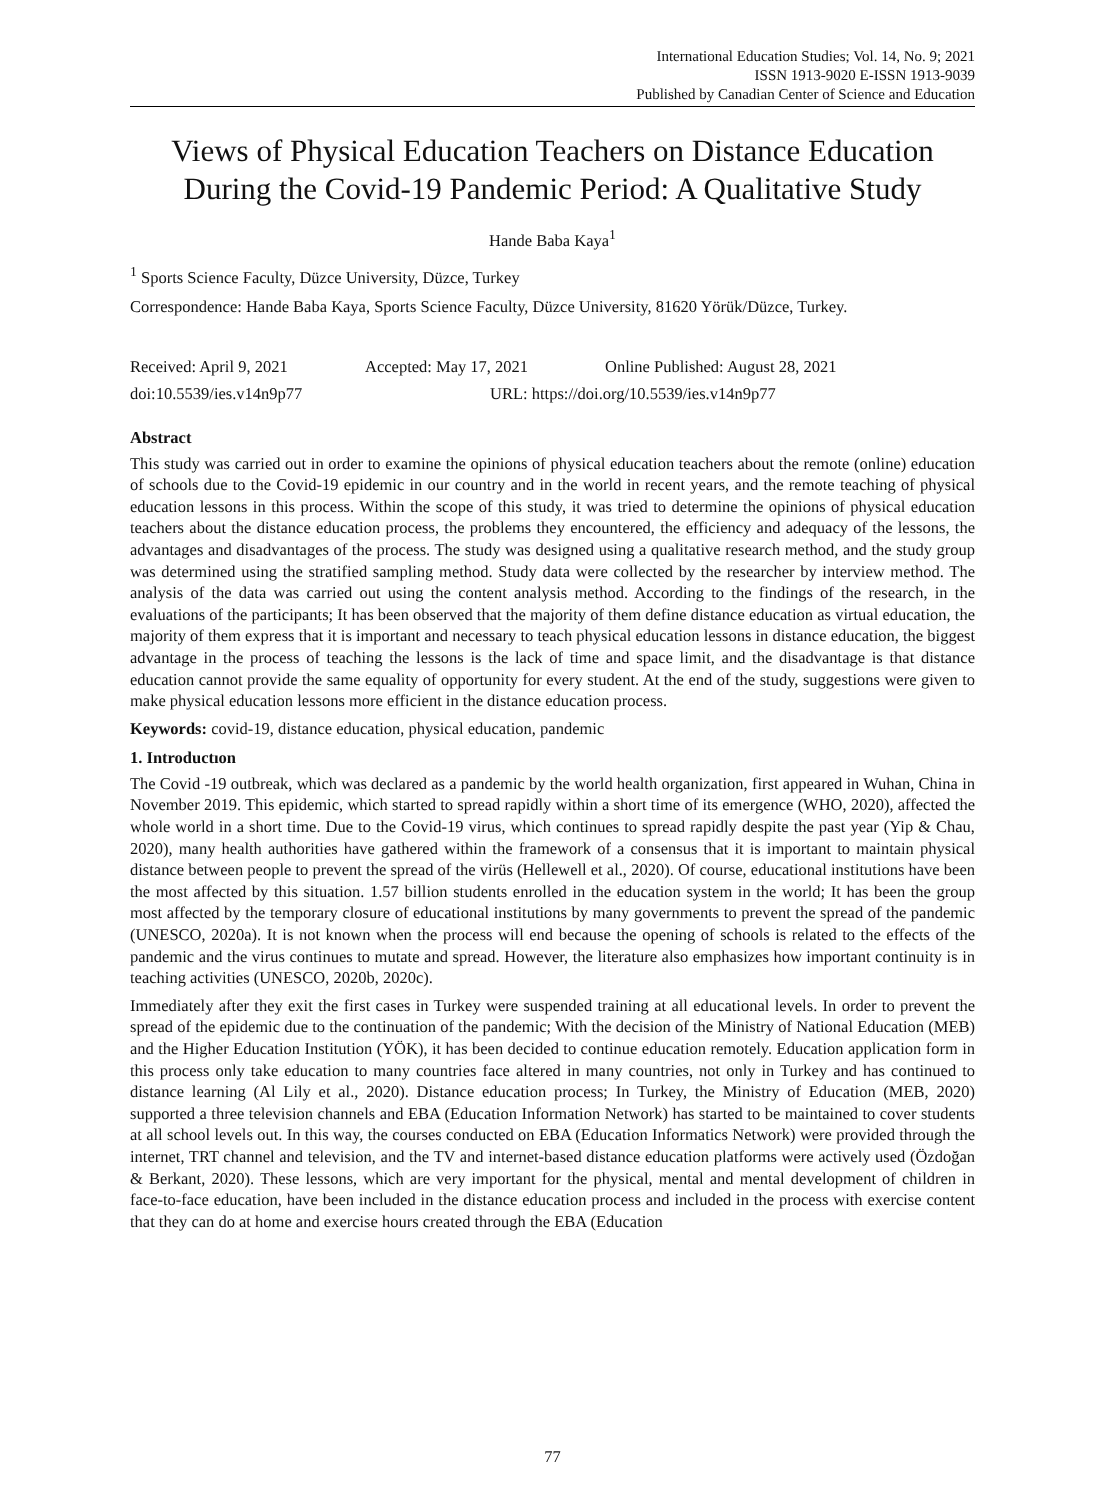International Education Studies; Vol. 14, No. 9; 2021
ISSN 1913-9020 E-ISSN 1913-9039
Published by Canadian Center of Science and Education
Views of Physical Education Teachers on Distance Education During the Covid-19 Pandemic Period: A Qualitative Study
Hande Baba Kaya<sup>1</sup>
<sup>1</sup> Sports Science Faculty, Düzce University, Düzce, Turkey
Correspondence: Hande Baba Kaya, Sports Science Faculty, Düzce University, 81620 Yörük/Düzce, Turkey.
Received: April 9, 2021 Accepted: May 17, 2021 Online Published: August 28, 2021
doi:10.5539/ies.v14n9p77 URL: https://doi.org/10.5539/ies.v14n9p77
Abstract
This study was carried out in order to examine the opinions of physical education teachers about the remote (online) education of schools due to the Covid-19 epidemic in our country and in the world in recent years, and the remote teaching of physical education lessons in this process. Within the scope of this study, it was tried to determine the opinions of physical education teachers about the distance education process, the problems they encountered, the efficiency and adequacy of the lessons, the advantages and disadvantages of the process. The study was designed using a qualitative research method, and the study group was determined using the stratified sampling method. Study data were collected by the researcher by interview method. The analysis of the data was carried out using the content analysis method. According to the findings of the research, in the evaluations of the participants; It has been observed that the majority of them define distance education as virtual education, the majority of them express that it is important and necessary to teach physical education lessons in distance education, the biggest advantage in the process of teaching the lessons is the lack of time and space limit, and the disadvantage is that distance education cannot provide the same equality of opportunity for every student. At the end of the study, suggestions were given to make physical education lessons more efficient in the distance education process.
Keywords: covid-19, distance education, physical education, pandemic
1. Introductıon
The Covid -19 outbreak, which was declared as a pandemic by the world health organization, first appeared in Wuhan, China in November 2019. This epidemic, which started to spread rapidly within a short time of its emergence (WHO, 2020), affected the whole world in a short time. Due to the Covid-19 virus, which continues to spread rapidly despite the past year (Yip & Chau, 2020), many health authorities have gathered within the framework of a consensus that it is important to maintain physical distance between people to prevent the spread of the virüs (Hellewell et al., 2020). Of course, educational institutions have been the most affected by this situation. 1.57 billion students enrolled in the education system in the world; It has been the group most affected by the temporary closure of educational institutions by many governments to prevent the spread of the pandemic (UNESCO, 2020a). It is not known when the process will end because the opening of schools is related to the effects of the pandemic and the virus continues to mutate and spread. However, the literature also emphasizes how important continuity is in teaching activities (UNESCO, 2020b, 2020c).
Immediately after they exit the first cases in Turkey were suspended training at all educational levels. In order to prevent the spread of the epidemic due to the continuation of the pandemic; With the decision of the Ministry of National Education (MEB) and the Higher Education Institution (YÖK), it has been decided to continue education remotely. Education application form in this process only take education to many countries face altered in many countries, not only in Turkey and has continued to distance learning (Al Lily et al., 2020). Distance education process; In Turkey, the Ministry of Education (MEB, 2020) supported a three television channels and EBA (Education Information Network) has started to be maintained to cover students at all school levels out. In this way, the courses conducted on EBA (Education Informatics Network) were provided through the internet, TRT channel and television, and the TV and internet-based distance education platforms were actively used (Özdoğan & Berkant, 2020). These lessons, which are very important for the physical, mental and mental development of children in face-to-face education, have been included in the distance education process and included in the process with exercise content that they can do at home and exercise hours created through the EBA (Education
77